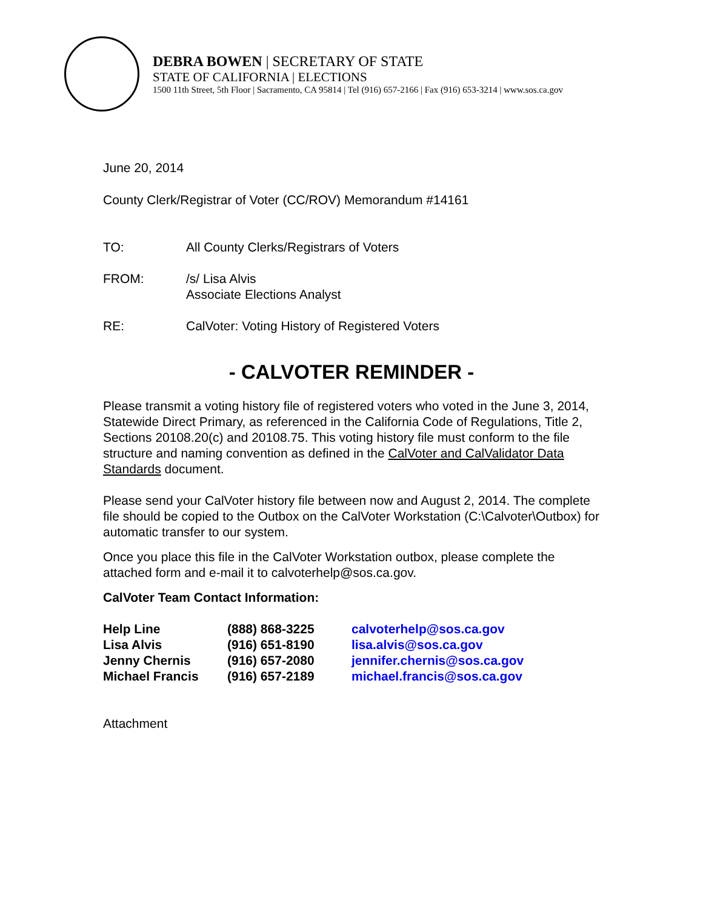DEBRA BOWEN | SECRETARY OF STATE
STATE OF CALIFORNIA | ELECTIONS
1500 11th Street, 5th Floor | Sacramento, CA 95814 | Tel (916) 657-2166 | Fax (916) 653-3214 | www.sos.ca.gov
June 20, 2014
County Clerk/Registrar of Voter (CC/ROV) Memorandum #14161
| TO: | All County Clerks/Registrars of Voters |
| FROM: | /s/ Lisa Alvis Associate Elections Analyst |
| RE: | CalVoter: Voting History of Registered Voters |
- CALVOTER REMINDER -
Please transmit a voting history file of registered voters who voted in the June 3, 2014, Statewide Direct Primary, as referenced in the California Code of Regulations, Title 2, Sections 20108.20(c) and 20108.75. This voting history file must conform to the file structure and naming convention as defined in the CalVoter and CalValidator Data Standards document.
Please send your CalVoter history file between now and August 2, 2014. The complete file should be copied to the Outbox on the CalVoter Workstation (C:\Calvoter\Outbox) for automatic transfer to our system.
Once you place this file in the CalVoter Workstation outbox, please complete the attached form and e-mail it to calvoterhelp@sos.ca.gov.
CalVoter Team Contact Information:
| Help Line | (888) 868-3225 | calvoterhelp@sos.ca.gov |
| Lisa Alvis | (916) 651-8190 | lisa.alvis@sos.ca.gov |
| Jenny Chernis | (916) 657-2080 | jennifer.chernis@sos.ca.gov |
| Michael Francis | (916) 657-2189 | michael.francis@sos.ca.gov |
Attachment